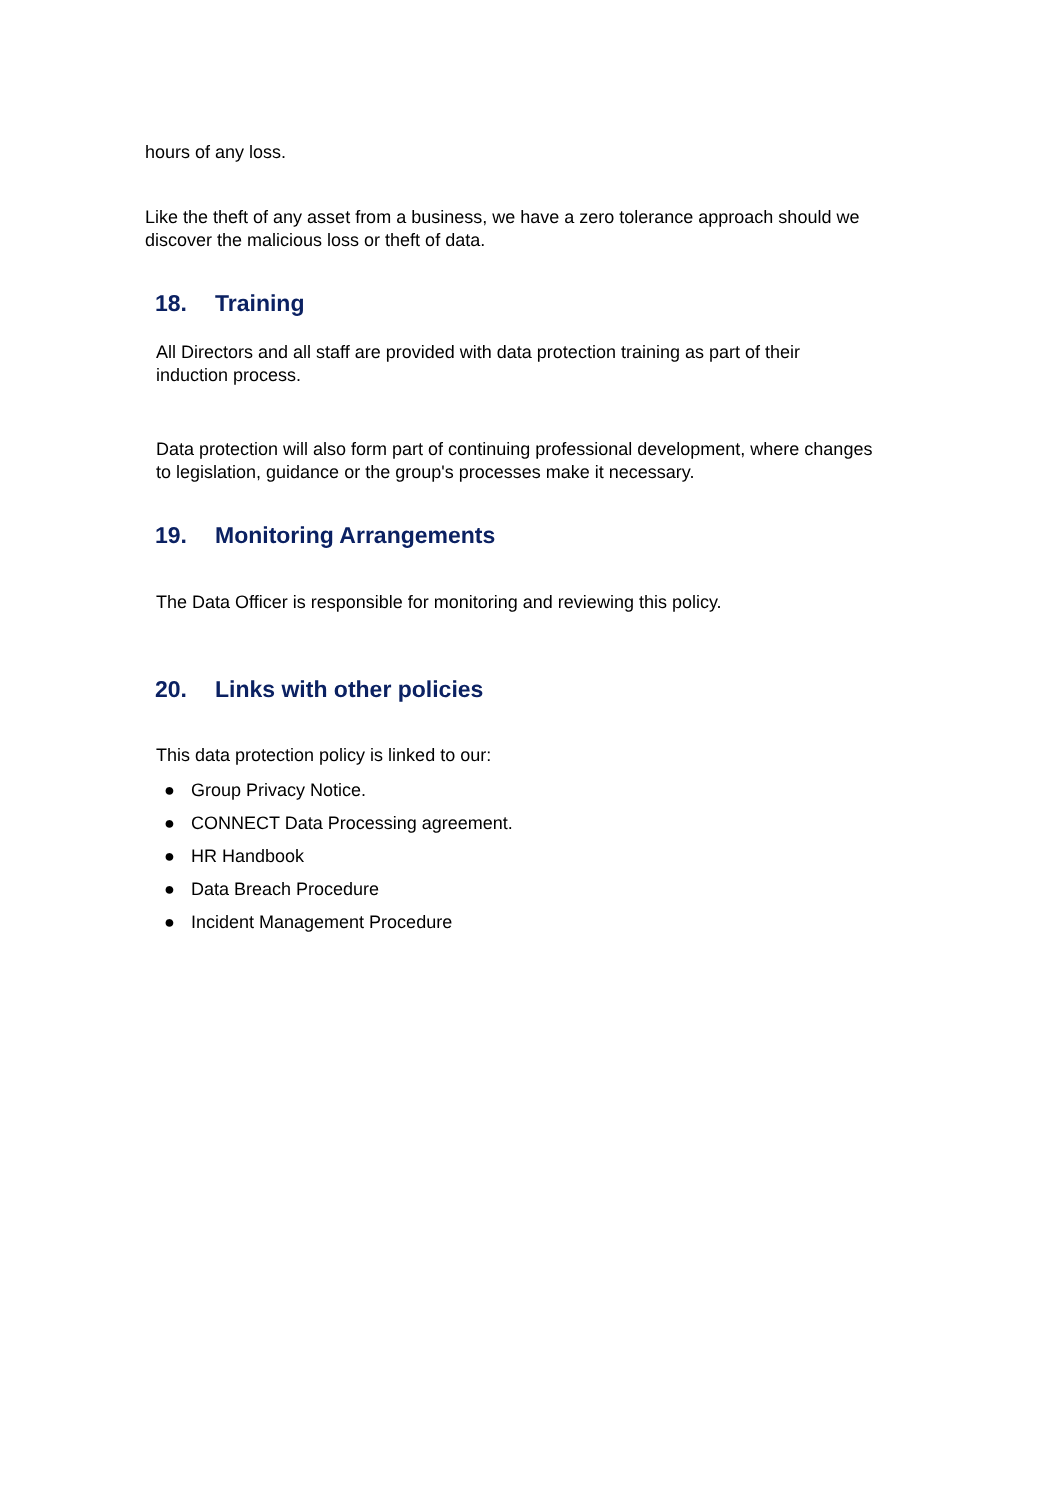hours of any loss.
Like the theft of any asset from a business, we have a zero tolerance approach should we discover the malicious loss or theft of data.
18. Training
All Directors and all staff are provided with data protection training as part of their induction process.
Data protection will also form part of continuing professional development, where changes to legislation, guidance or the group's processes make it necessary.
19. Monitoring Arrangements
The Data Officer is responsible for monitoring and reviewing this policy.
20. Links with other policies
This data protection policy is linked to our:
● Group Privacy Notice.
● CONNECT Data Processing agreement.
● HR Handbook
● Data Breach Procedure
● Incident Management Procedure